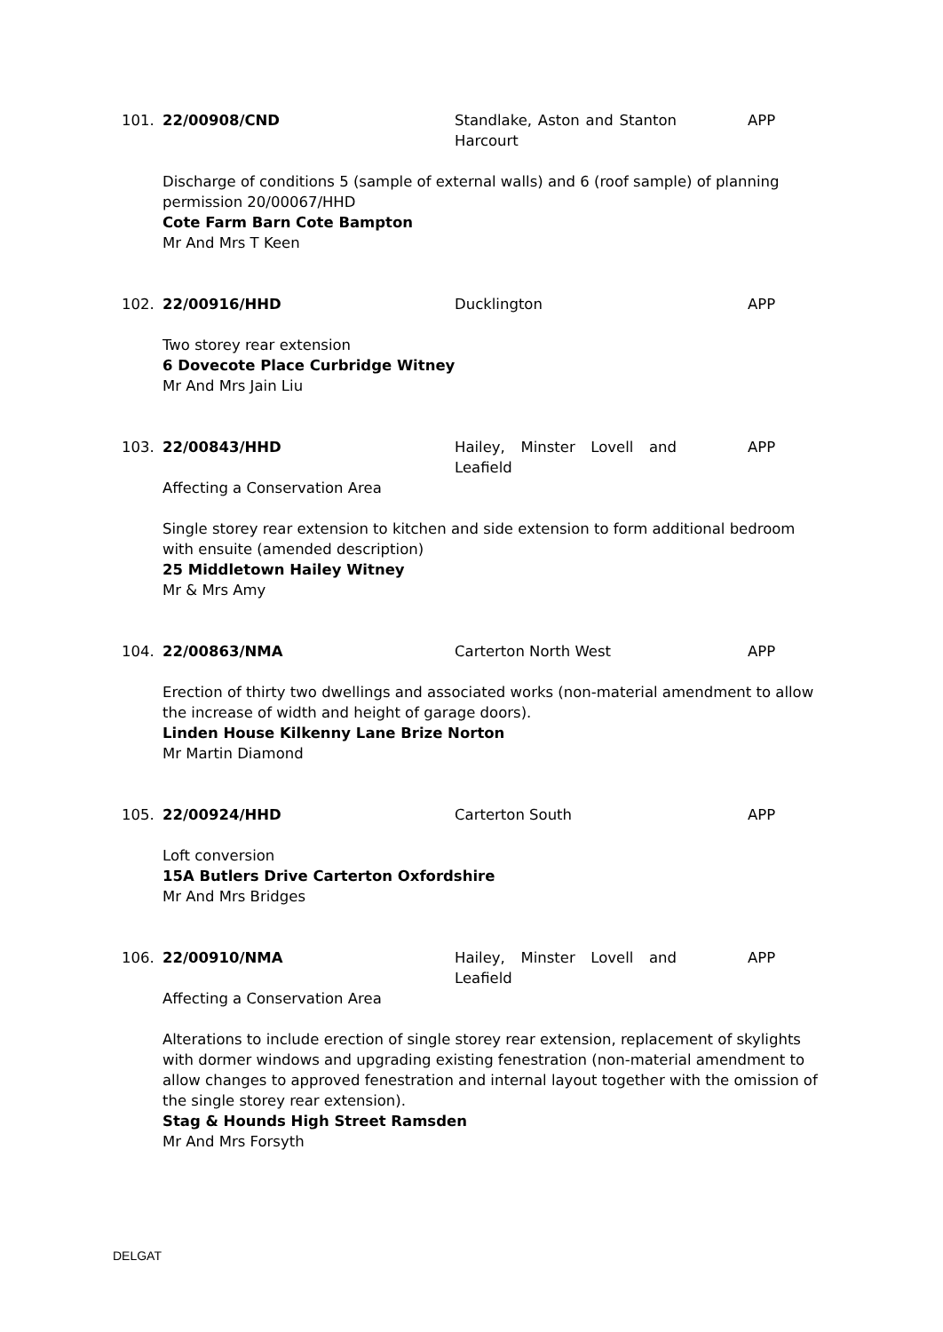101. 22/00908/CND Standlake, Aston and Stanton Harcourt APP
Discharge of conditions 5 (sample of external walls) and 6 (roof sample) of planning permission 20/00067/HHD
Cote Farm Barn Cote Bampton
Mr And Mrs T Keen
102. 22/00916/HHD Ducklington APP
Two storey rear extension
6 Dovecote Place Curbridge Witney
Mr And Mrs Jain Liu
103. 22/00843/HHD Hailey, Minster Lovell and Leafield APP
Affecting a Conservation Area
Single storey rear extension to kitchen and side extension to form additional bedroom with ensuite (amended description)
25 Middletown Hailey Witney
Mr & Mrs Amy
104. 22/00863/NMA Carterton North West APP
Erection of thirty two dwellings and associated works (non-material amendment to allow the increase of width and height of garage doors).
Linden House Kilkenny Lane Brize Norton
Mr Martin Diamond
105. 22/00924/HHD Carterton South APP
Loft conversion
15A Butlers Drive Carterton Oxfordshire
Mr And Mrs Bridges
106. 22/00910/NMA Hailey, Minster Lovell and Leafield APP
Affecting a Conservation Area
Alterations to include erection of single storey rear extension, replacement of skylights with dormer windows and upgrading existing fenestration (non-material amendment to allow changes to approved fenestration and internal layout together with the omission of the single storey rear extension).
Stag & Hounds High Street Ramsden
Mr And Mrs Forsyth
DELGAT